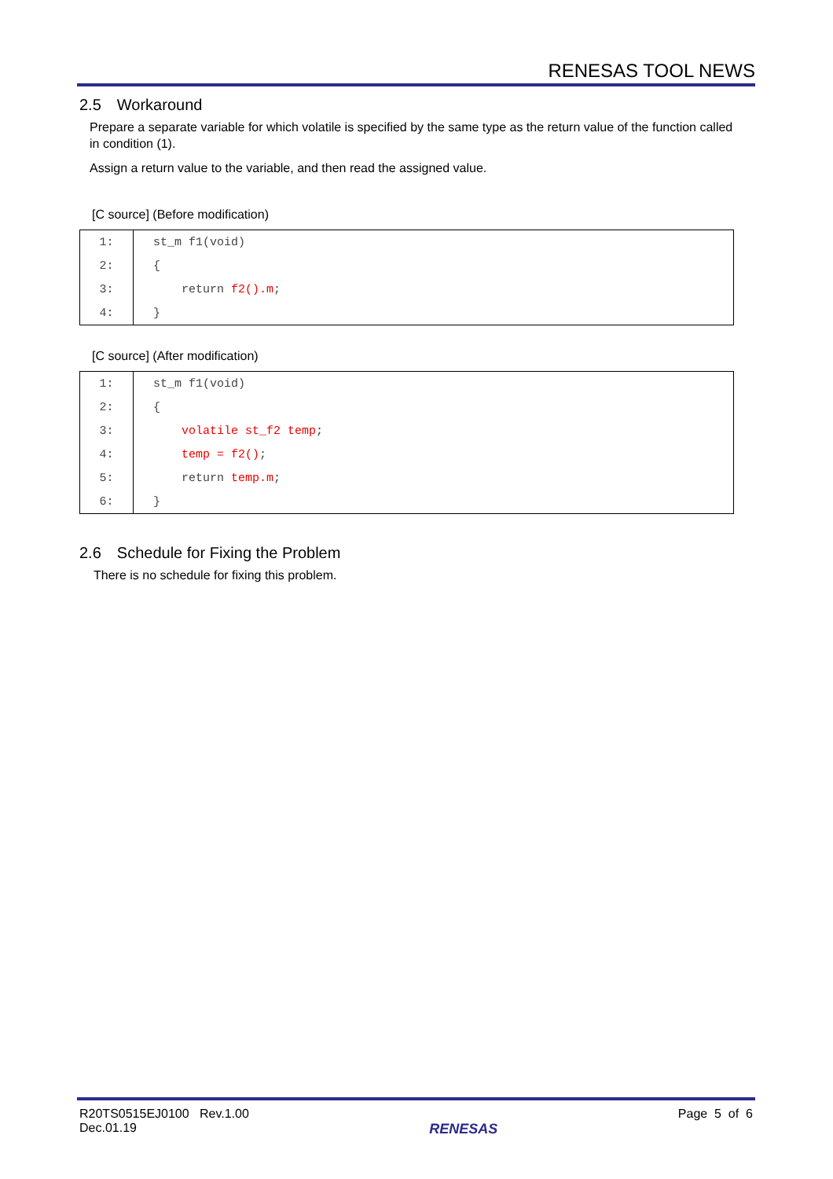RENESAS TOOL NEWS
2.5 Workaround
Prepare a separate variable for which volatile is specified by the same type as the return value of the function called in condition (1).
Assign a return value to the variable, and then read the assigned value.
[C source] (Before modification)
| 1: | st_m f1(void) |
| 2: | { |
| 3: | return f2().m ; |
| 4: | } |
[C source] (After modification)
| 1: | st_m f1(void) |
| 2: | { |
| 3: | volatile st_f2 temp ; |
| 4: | temp = f2() ; |
| 5: | return temp.m ; |
| 6: | } |
2.6 Schedule for Fixing the Problem
There is no schedule for fixing this problem.
R20TS0515EJ0100 Rev.1.00
Dec.01.19
RENESAS
Page 5 of 6